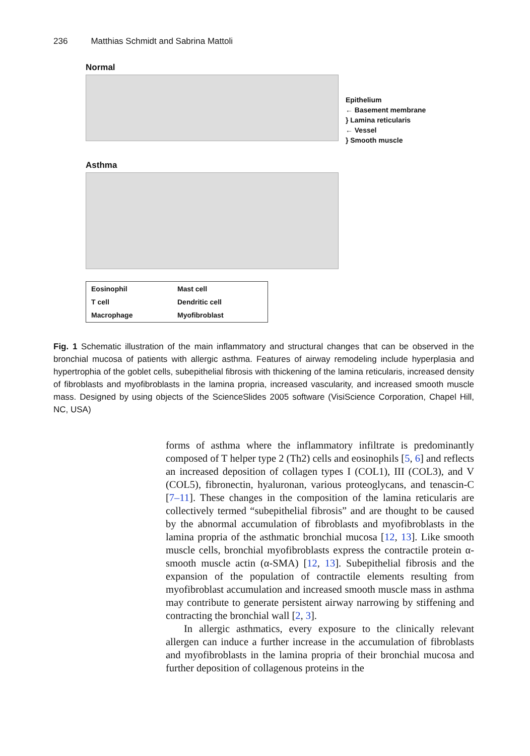236 Matthias Schmidt and Sabrina Mattoli
Normal
Epithelium
← Basement membrane
} Lamina reticularis
← Vessel
} Smooth muscle
Asthma
| Eosinophil | Mast cell |
| T cell | Dendritic cell |
| Macrophage | Myofibroblast |
Fig. 1 Schematic illustration of the main inflammatory and structural changes that can be observed in the bronchial mucosa of patients with allergic asthma. Features of airway remodeling include hyperplasia and hypertrophia of the goblet cells, subepithelial fibrosis with thickening of the lamina reticularis, increased density of fibroblasts and myofibroblasts in the lamina propria, increased vascularity, and increased smooth muscle mass. Designed by using objects of the ScienceSlides 2005 software (VisiScience Corporation, Chapel Hill, NC, USA)
forms of asthma where the inflammatory infiltrate is predominantly composed of T helper type 2 (Th2) cells and eosinophils [5, 6] and reflects an increased deposition of collagen types I (COL1), III (COL3), and V (COL5), fibronectin, hyaluronan, various proteoglycans, and tenascin-C [7–11]. These changes in the composition of the lamina reticularis are collectively termed “subepithelial fibrosis” and are thought to be caused by the abnormal accumulation of fibroblasts and myofibroblasts in the lamina propria of the asthmatic bronchial mucosa [12, 13]. Like smooth muscle cells, bronchial myofibroblasts express the contractile protein α-smooth muscle actin (α-SMA) [12, 13]. Subepithelial fibrosis and the expansion of the population of contractile elements resulting from myofibroblast accumulation and increased smooth muscle mass in asthma may contribute to generate persistent airway narrowing by stiffening and contracting the bronchial wall [2, 3].
In allergic asthmatics, every exposure to the clinically relevant allergen can induce a further increase in the accumulation of fibroblasts and myofibroblasts in the lamina propria of their bronchial mucosa and further deposition of collagenous proteins in the